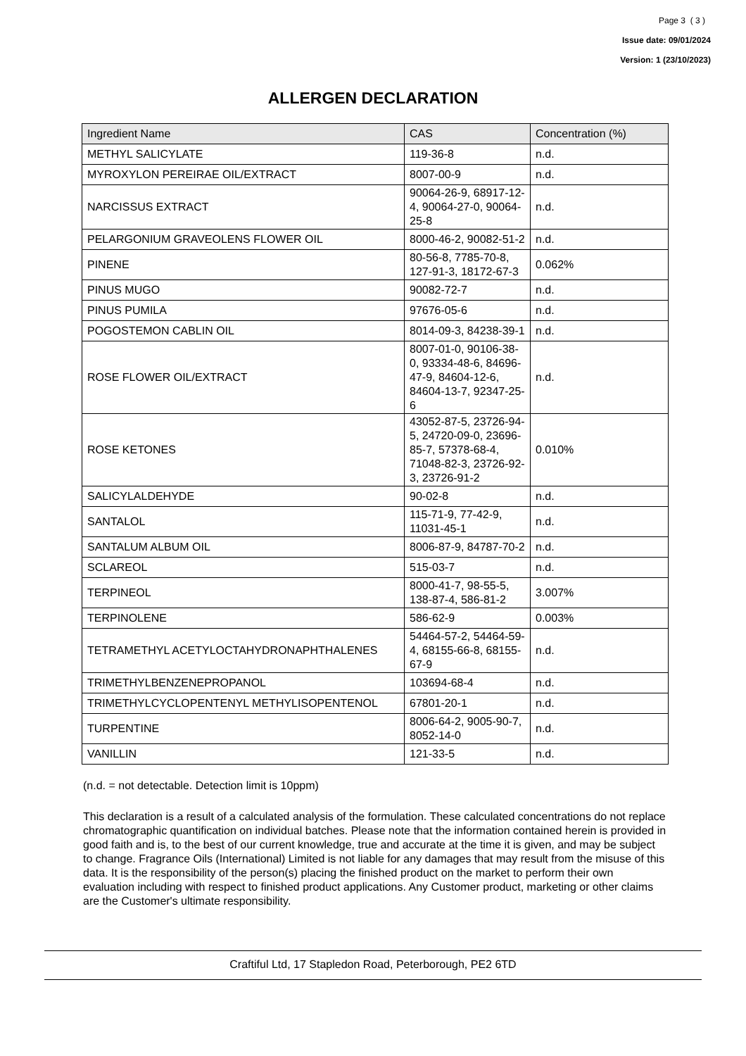Page 3 ( 3 )
Issue date: 09/01/2024
Version: 1 (23/10/2023)
ALLERGEN DECLARATION
| Ingredient Name | CAS | Concentration (%) |
| --- | --- | --- |
| METHYL SALICYLATE | 119-36-8 | n.d. |
| MYROXYLON PEREIRAE OIL/EXTRACT | 8007-00-9 | n.d. |
| NARCISSUS EXTRACT | 90064-26-9, 68917-12-4, 90064-27-0, 90064-25-8 | n.d. |
| PELARGONIUM GRAVEOLENS FLOWER OIL | 8000-46-2, 90082-51-2 | n.d. |
| PINENE | 80-56-8, 7785-70-8, 127-91-3, 18172-67-3 | 0.062% |
| PINUS MUGO | 90082-72-7 | n.d. |
| PINUS PUMILA | 97676-05-6 | n.d. |
| POGOSTEMON CABLIN OIL | 8014-09-3, 84238-39-1 | n.d. |
| ROSE FLOWER OIL/EXTRACT | 8007-01-0, 90106-38-0, 93334-48-6, 84696-47-9, 84604-12-6, 84604-13-7, 92347-25-6 | n.d. |
| ROSE KETONES | 43052-87-5, 23726-94-5, 24720-09-0, 23696-85-7, 57378-68-4, 71048-82-3, 23726-92-3, 23726-91-2 | 0.010% |
| SALICYLALDEHYDE | 90-02-8 | n.d. |
| SANTALOL | 115-71-9, 77-42-9, 11031-45-1 | n.d. |
| SANTALUM ALBUM OIL | 8006-87-9, 84787-70-2 | n.d. |
| SCLAREOL | 515-03-7 | n.d. |
| TERPINEOL | 8000-41-7, 98-55-5, 138-87-4, 586-81-2 | 3.007% |
| TERPINOLENE | 586-62-9 | 0.003% |
| TETRAMETHYL ACETYLOCTAHYDRONAPHTHALENES | 54464-57-2, 54464-59-4, 68155-66-8, 68155-67-9 | n.d. |
| TRIMETHYLBENZENEPROPANOL | 103694-68-4 | n.d. |
| TRIMETHYLCYCLOPENTENYL METHYLISOPENTENOL | 67801-20-1 | n.d. |
| TURPENTINE | 8006-64-2, 9005-90-7, 8052-14-0 | n.d. |
| VANILLIN | 121-33-5 | n.d. |
(n.d. = not detectable. Detection limit is 10ppm)
This declaration is a result of a calculated analysis of the formulation. These calculated concentrations do not replace chromatographic quantification on individual batches. Please note that the information contained herein is provided in good faith and is, to the best of our current knowledge, true and accurate at the time it is given, and may be subject to change. Fragrance Oils (International) Limited is not liable for any damages that may result from the misuse of this data. It is the responsibility of the person(s) placing the finished product on the market to perform their own evaluation including with respect to finished product applications. Any Customer product, marketing or other claims are the Customer's ultimate responsibility.
Craftiful Ltd, 17 Stapledon Road, Peterborough, PE2 6TD